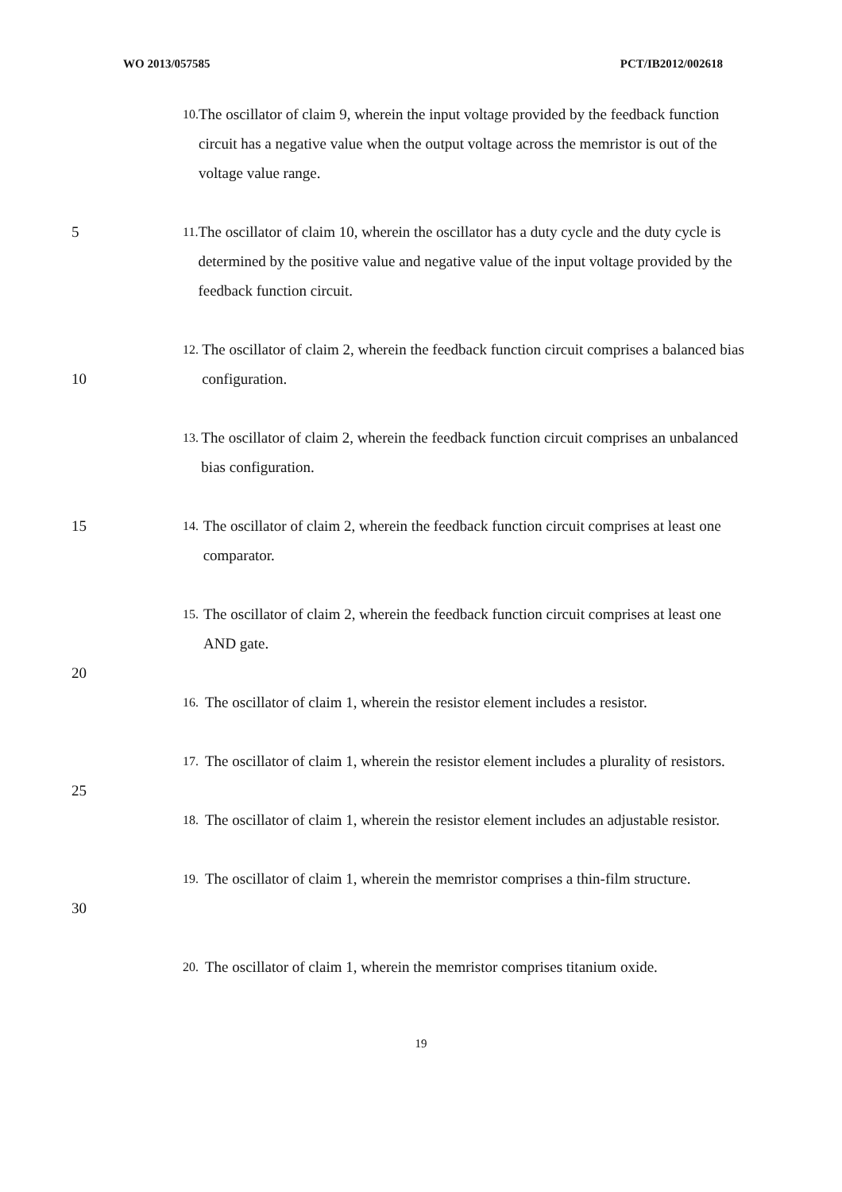WO 2013/057585 PCT/IB2012/002618
10. The oscillator of claim 9, wherein the input voltage provided by the feedback function circuit has a negative value when the output voltage across the memristor is out of the voltage value range.
5
11. The oscillator of claim 10, wherein the oscillator has a duty cycle and the duty cycle is determined by the positive value and negative value of the input voltage provided by the feedback function circuit.
10
12. The oscillator of claim 2, wherein the feedback function circuit comprises a balanced bias configuration.
13. The oscillator of claim 2, wherein the feedback function circuit comprises an unbalanced bias configuration.
15
14. The oscillator of claim 2, wherein the feedback function circuit comprises at least one comparator.
15. The oscillator of claim 2, wherein the feedback function circuit comprises at least one AND gate.
20
16. The oscillator of claim 1, wherein the resistor element includes a resistor.
17. The oscillator of claim 1, wherein the resistor element includes a plurality of resistors.
25
18. The oscillator of claim 1, wherein the resistor element includes an adjustable resistor.
30
19. The oscillator of claim 1, wherein the memristor comprises a thin-film structure.
20. The oscillator of claim 1, wherein the memristor comprises titanium oxide.
19